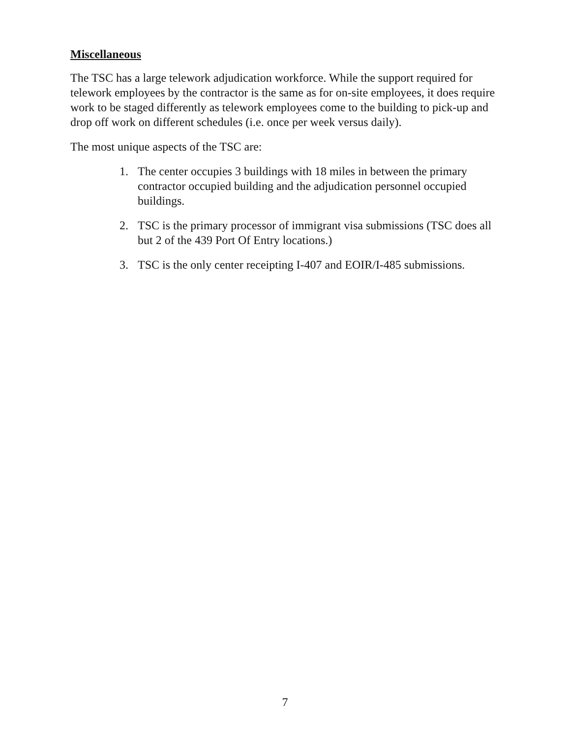Miscellaneous
The TSC has a large telework adjudication workforce. While the support required for telework employees by the contractor is the same as for on-site employees, it does require work to be staged differently as telework employees come to the building to pick-up and drop off work on different schedules (i.e. once per week versus daily).
The most unique aspects of the TSC are:
1. The center occupies 3 buildings with 18 miles in between the primary contractor occupied building and the adjudication personnel occupied buildings.
2. TSC is the primary processor of immigrant visa submissions (TSC does all but 2 of the 439 Port Of Entry locations.)
3. TSC is the only center receipting I-407 and EOIR/I-485 submissions.
7